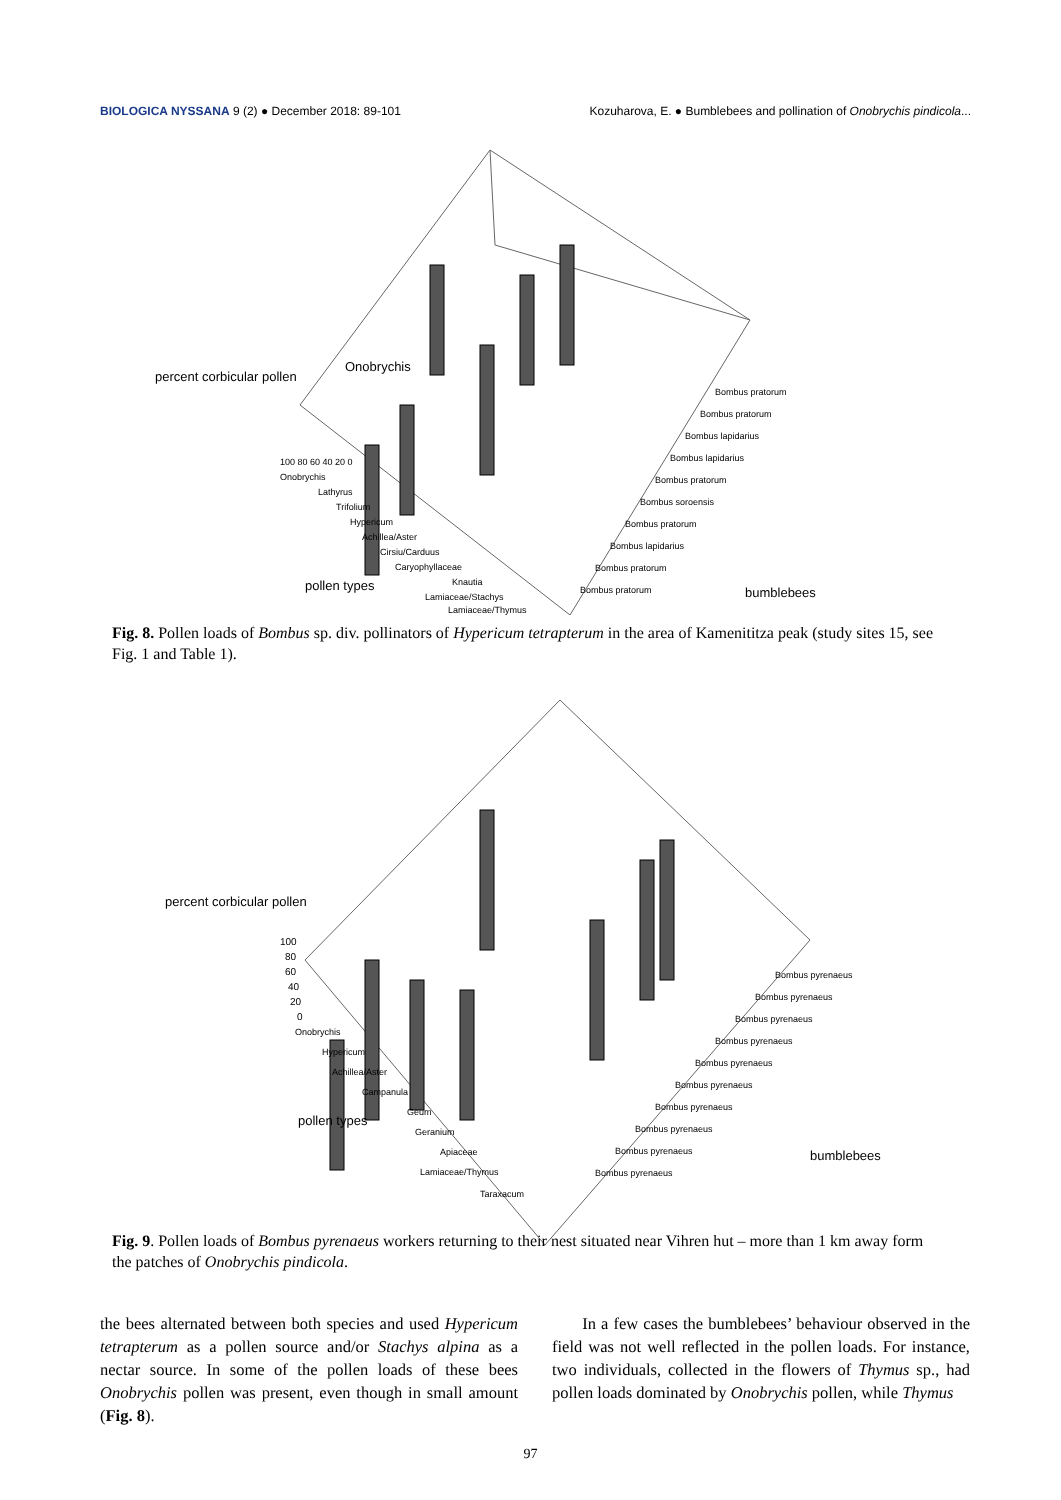BIOLOGICA NYSSANA 9 (2) ● December 2018: 89-101 Kozuharova, E. ● Bumblebees and pollination of Onobrychis pindicola...
percent corbicular pollen
Onobrychis
100 80 60 40 20 0
Onobrychis
Lathyrus
Trifolium
Hypericum
Achillea/Aster
Cirsiu/Carduus
Caryophyllaceae
Knautia
Lamiaceae/Stachys
Lamiaceae/Thymus
pollen types
Bombus pratorum
Bombus pratorum
Bombus lapidarius
Bombus lapidarius
Bombus pratorum
Bombus soroensis
Bombus pratorum
Bombus lapidarius
Bombus pratorum
Bombus pratorum
bumblebees
Fig. 8. Pollen loads of Bombus sp. div. pollinators of Hypericum tetrapterum in the area of Kamenititza peak (study sites 15, see Fig. 1 and Table 1).
percent corbicular pollen
100
80
60
40
20
0
Onobrychis
Hypericum
Achillea/Aster
Campanula
Geum
Geranium
Apiaceae
Lamiaceae/Thymus
Taraxacum
pollen types
Bombus pyrenaeus
Bombus pyrenaeus
Bombus pyrenaeus
Bombus pyrenaeus
Bombus pyrenaeus
Bombus pyrenaeus
Bombus pyrenaeus
Bombus pyrenaeus
Bombus pyrenaeus
Bombus pyrenaeus
bumblebees
Fig. 9. Pollen loads of Bombus pyrenaeus workers returning to their nest situated near Vihren hut – more than 1 km away form the patches of Onobrychis pindicola.
the bees alternated between both species and used Hypericum tetrapterum as a pollen source and/or Stachys alpina as a nectar source. In some of the pollen loads of these bees Onobrychis pollen was present, even though in small amount (Fig. 8).
In a few cases the bumblebees’ behaviour observed in the field was not well reflected in the pollen loads. For instance, two individuals, collected in the flowers of Thymus sp., had pollen loads dominated by Onobrychis pollen, while Thymus
97